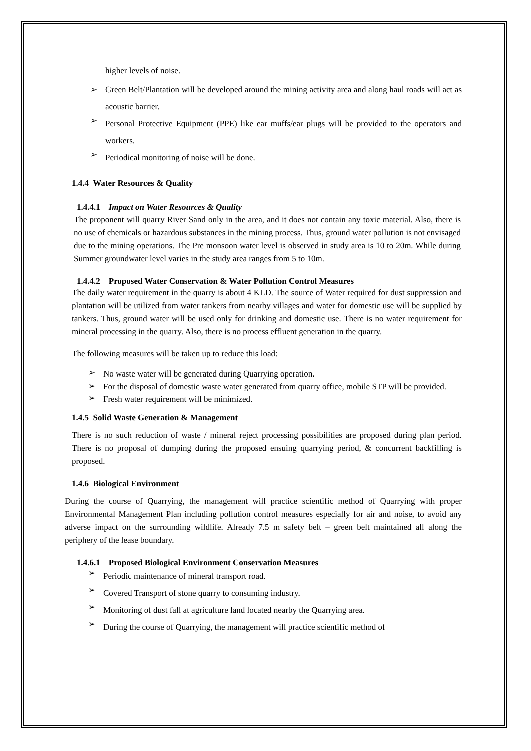higher levels of noise.
➢
Green Belt/Plantation will be developed around the mining activity area and along haul roads will act as acoustic barrier.
➢
Personal Protective Equipment (PPE) like ear muffs/ear plugs will be provided to the operators and workers.
➢
Periodical monitoring of noise will be done.
1.4.4 Water Resources & Quality
1.4.4.1 Impact on Water Resources & Quality
The proponent will quarry River Sand only in the area, and it does not contain any toxic material. Also, there is no use of chemicals or hazardous substances in the mining process. Thus, ground water pollution is not envisaged due to the mining operations. The Pre monsoon water level is observed in study area is 10 to 20m. While during Summer groundwater level varies in the study area ranges from 5 to 10m.
1.4.4.2 Proposed Water Conservation & Water Pollution Control Measures
The daily water requirement in the quarry is about 4 KLD. The source of Water required for dust suppression and plantation will be utilized from water tankers from nearby villages and water for domestic use will be supplied by tankers. Thus, ground water will be used only for drinking and domestic use. There is no water requirement for mineral processing in the quarry. Also, there is no process effluent generation in the quarry.
The following measures will be taken up to reduce this load:
➢
No waste water will be generated during Quarrying operation.
➢
For the disposal of domestic waste water generated from quarry office, mobile STP will be provided.
➢
Fresh water requirement will be minimized.
1.4.5 Solid Waste Generation & Management
There is no such reduction of waste / mineral reject processing possibilities are proposed during plan period. There is no proposal of dumping during the proposed ensuing quarrying period, & concurrent backfilling is proposed.
1.4.6 Biological Environment
During the course of Quarrying, the management will practice scientific method of Quarrying with proper Environmental Management Plan including pollution control measures especially for air and noise, to avoid any adverse impact on the surrounding wildlife. Already 7.5 m safety belt – green belt maintained all along the periphery of the lease boundary.
1.4.6.1 Proposed Biological Environment Conservation Measures
➢
Periodic maintenance of mineral transport road.
➢
Covered Transport of stone quarry to consuming industry.
➢
Monitoring of dust fall at agriculture land located nearby the Quarrying area.
➢
During the course of Quarrying, the management will practice scientific method of